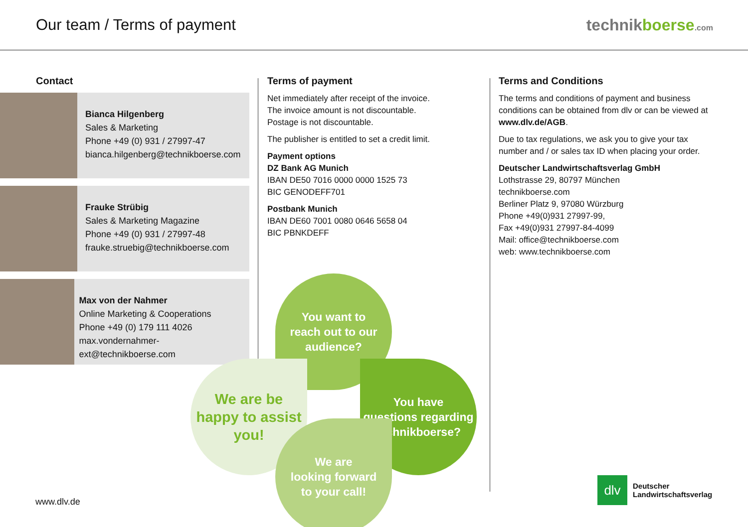Our team / Terms of payment technikboerse.com
Contact
Bianca Hilgenberg
Sales & Marketing
Phone +49 (0) 931 / 27997-47
bianca.hilgenberg@technikboerse.com
Frauke Strübig
Sales & Marketing Magazine
Phone +49 (0) 931 / 27997-48
frauke.struebig@technikboerse.com
Max von der Nahmer
Online Marketing & Cooperations
Phone +49 (0) 179 111 4026
max.vondernahmer-ext@technikboerse.com
Terms of payment
Net immediately after receipt of the invoice.
The invoice amount is not discountable.
Postage is not discountable.
The publisher is entitled to set a credit limit.
Payment options
DZ Bank AG Munich
IBAN DE50 7016 0000 0000 1525 73
BIC GENODEFF701
Postbank Munich
IBAN DE60 7001 0080 0646 5658 04
BIC PBNKDEFF
Terms and Conditions
The terms and conditions of payment and business conditions can be obtained from dlv or can be viewed at www.dlv.de/AGB.
Due to tax regulations, we ask you to give your tax number and / or sales tax ID when placing your order.
Deutscher Landwirtschaftsverlag GmbH
Lothstrasse 29, 80797 München
technikboerse.com
Berliner Platz 9, 97080 Würzburg
Phone +49(0)931 27997-99,
Fax +49(0)931 27997-84-4099
Mail: office@technikboerse.com
web: www.technikboerse.com
You want to
reach out to our
audience?
We are be
happy to assist
you!
You have
questions regarding
technikboerse?
We are
looking forward
to your call!
www.dlv.de
dlv
Deutscher
Landwirtschaftsverlag